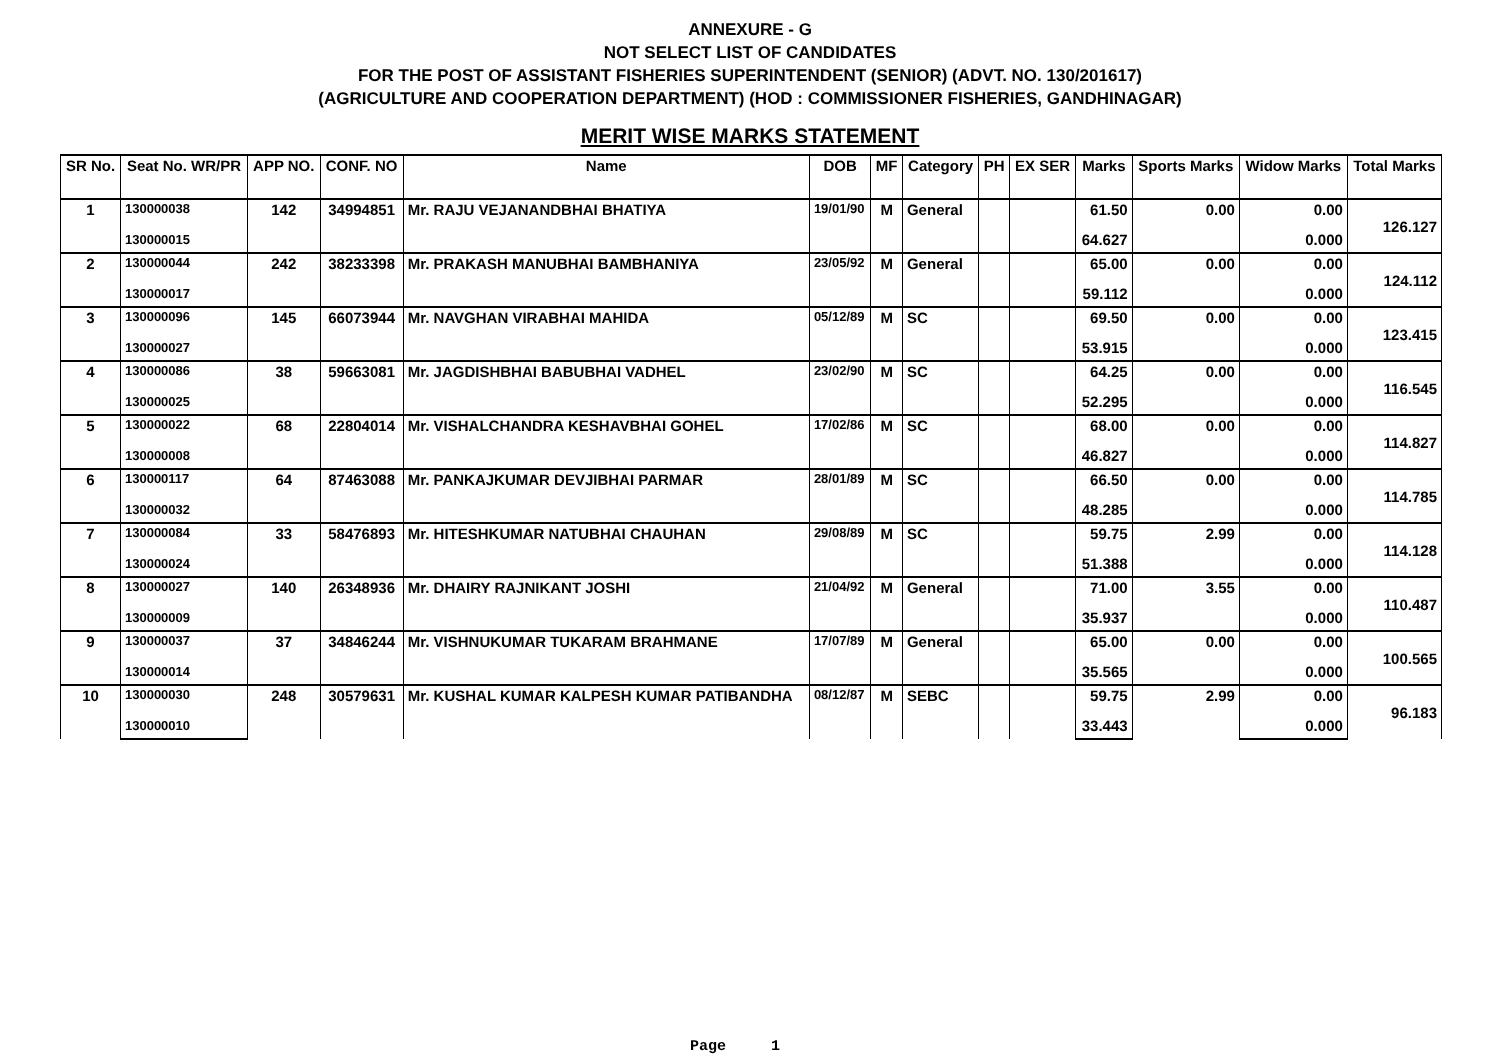ANNEXURE - G
NOT SELECT LIST OF CANDIDATES
FOR THE POST OF ASSISTANT FISHERIES SUPERINTENDENT (SENIOR) (ADVT. NO. 130/201617)
(AGRICULTURE AND COOPERATION DEPARTMENT) (HOD : COMMISSIONER FISHERIES, GANDHINAGAR)
MERIT WISE MARKS STATEMENT
| SR No. | Seat No. WR/PR | APP NO. | CONF. NO | Name | DOB | MF | Category | PH | EX SER | Marks | Sports Marks | Widow Marks | Total Marks |
| --- | --- | --- | --- | --- | --- | --- | --- | --- | --- | --- | --- | --- | --- |
| 1 | 130000038 | 142 | 34994851 | Mr. RAJU VEJANANDBHAI BHATIYA | 19/01/90 | M | General | | | 61.50 | 0.00 | 0.00 | 126.127 |
| | 130000015 | | | | | | | | | 64.627 | | 0.000 | |
| 2 | 130000044 | 242 | 38233398 | Mr. PRAKASH MANUBHAI BAMBHANIYA | 23/05/92 | M | General | | | 65.00 | 0.00 | 0.00 | 124.112 |
| | 130000017 | | | | | | | | | 59.112 | | 0.000 | |
| 3 | 130000096 | 145 | 66073944 | Mr. NAVGHAN VIRABHAI MAHIDA | 05/12/89 | M | SC | | | 69.50 | 0.00 | 0.00 | 123.415 |
| | 130000027 | | | | | | | | | 53.915 | | 0.000 | |
| 4 | 130000086 | 38 | 59663081 | Mr. JAGDISHBHAI BABUBHAI VADHEL | 23/02/90 | M | SC | | | 64.25 | 0.00 | 0.00 | 116.545 |
| | 130000025 | | | | | | | | | 52.295 | | 0.000 | |
| 5 | 130000022 | 68 | 22804014 | Mr. VISHALCHANDRA KESHAVBHAI GOHEL | 17/02/86 | M | SC | | | 68.00 | 0.00 | 0.00 | 114.827 |
| | 130000008 | | | | | | | | | 46.827 | | 0.000 | |
| 6 | 130000117 | 64 | 87463088 | Mr. PANKAJKUMAR DEVJIBHAI PARMAR | 28/01/89 | M | SC | | | 66.50 | 0.00 | 0.00 | 114.785 |
| | 130000032 | | | | | | | | | 48.285 | | 0.000 | |
| 7 | 130000084 | 33 | 58476893 | Mr. HITESHKUMAR NATUBHAI CHAUHAN | 29/08/89 | M | SC | | | 59.75 | 2.99 | 0.00 | 114.128 |
| | 130000024 | | | | | | | | | 51.388 | | 0.000 | |
| 8 | 130000027 | 140 | 26348936 | Mr. DHAIRY RAJNIKANT JOSHI | 21/04/92 | M | General | | | 71.00 | 3.55 | 0.00 | 110.487 |
| | 130000009 | | | | | | | | | 35.937 | | 0.000 | |
| 9 | 130000037 | 37 | 34846244 | Mr. VISHNUKUMAR TUKARAM BRAHMANE | 17/07/89 | M | General | | | 65.00 | 0.00 | 0.00 | 100.565 |
| | 130000014 | | | | | | | | | 35.565 | | 0.000 | |
| 10 | 130000030 | 248 | 30579631 | Mr. KUSHAL KUMAR KALPESH KUMAR PATIBANDHA | 08/12/87 | M | SEBC | | | 59.75 | 2.99 | 0.00 | 96.183 |
| | 130000010 | | | | | | | | | 33.443 | | 0.000 | |
Page 1